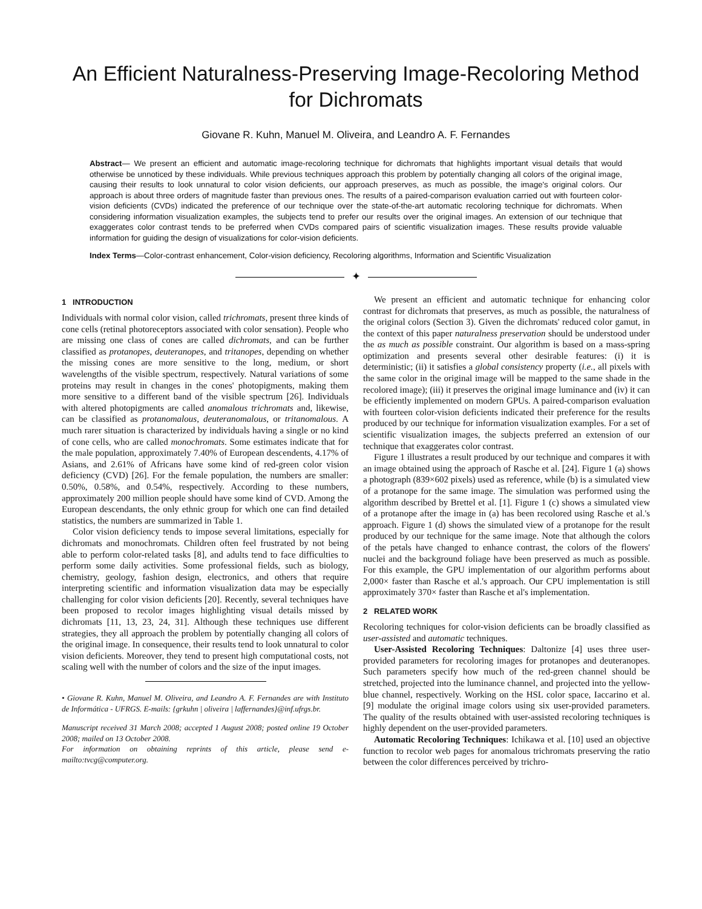An Efficient Naturalness-Preserving Image-Recoloring Method for Dichromats
Giovane R. Kuhn, Manuel M. Oliveira, and Leandro A. F. Fernandes
Abstract— We present an efficient and automatic image-recoloring technique for dichromats that highlights important visual details that would otherwise be unnoticed by these individuals. While previous techniques approach this problem by potentially changing all colors of the original image, causing their results to look unnatural to color vision deficients, our approach preserves, as much as possible, the image's original colors. Our approach is about three orders of magnitude faster than previous ones. The results of a paired-comparison evaluation carried out with fourteen color-vision deficients (CVDs) indicated the preference of our technique over the state-of-the-art automatic recoloring technique for dichromats. When considering information visualization examples, the subjects tend to prefer our results over the original images. An extension of our technique that exaggerates color contrast tends to be preferred when CVDs compared pairs of scientific visualization images. These results provide valuable information for guiding the design of visualizations for color-vision deficients.
Index Terms—Color-contrast enhancement, Color-vision deficiency, Recoloring algorithms, Information and Scientific Visualization
✦
1 INTRODUCTION
Individuals with normal color vision, called trichromats, present three kinds of cone cells (retinal photoreceptors associated with color sensation). People who are missing one class of cones are called dichromats, and can be further classified as protanopes, deuteranopes, and tritanopes, depending on whether the missing cones are more sensitive to the long, medium, or short wavelengths of the visible spectrum, respectively. Natural variations of some proteins may result in changes in the cones' photopigments, making them more sensitive to a different band of the visible spectrum [26]. Individuals with altered photopigments are called anomalous trichromats and, likewise, can be classified as protanomalous, deuteranomalous, or tritanomalous. A much rarer situation is characterized by individuals having a single or no kind of cone cells, who are called monochromats. Some estimates indicate that for the male population, approximately 7.40% of European descendents, 4.17% of Asians, and 2.61% of Africans have some kind of red-green color vision deficiency (CVD) [26]. For the female population, the numbers are smaller: 0.50%, 0.58%, and 0.54%, respectively. According to these numbers, approximately 200 million people should have some kind of CVD. Among the European descendants, the only ethnic group for which one can find detailed statistics, the numbers are summarized in Table 1.
Color vision deficiency tends to impose several limitations, especially for dichromats and monochromats. Children often feel frustrated by not being able to perform color-related tasks [8], and adults tend to face difficulties to perform some daily activities. Some professional fields, such as biology, chemistry, geology, fashion design, electronics, and others that require interpreting scientific and information visualization data may be especially challenging for color vision deficients [20]. Recently, several techniques have been proposed to recolor images highlighting visual details missed by dichromats [11, 13, 23, 24, 31]. Although these techniques use different strategies, they all approach the problem by potentially changing all colors of the original image. In consequence, their results tend to look unnatural to color vision deficients. Moreover, they tend to present high computational costs, not scaling well with the number of colors and the size of the input images.
• Giovane R. Kuhn, Manuel M. Oliveira, and Leandro A. F. Fernandes are with Instituto de Informática - UFRGS. E-mails: {grkuhn | oliveira | laffernandes}@inf.ufrgs.br.
Manuscript received 31 March 2008; accepted 1 August 2008; posted online 19 October 2008; mailed on 13 October 2008.
For information on obtaining reprints of this article, please send e-mailto:tvcg@computer.org.
We present an efficient and automatic technique for enhancing color contrast for dichromats that preserves, as much as possible, the naturalness of the original colors (Section 3). Given the dichromats' reduced color gamut, in the context of this paper naturalness preservation should be understood under the as much as possible constraint. Our algorithm is based on a mass-spring optimization and presents several other desirable features: (i) it is deterministic; (ii) it satisfies a global consistency property (i.e., all pixels with the same color in the original image will be mapped to the same shade in the recolored image); (iii) it preserves the original image luminance and (iv) it can be efficiently implemented on modern GPUs. A paired-comparison evaluation with fourteen color-vision deficients indicated their preference for the results produced by our technique for information visualization examples. For a set of scientific visualization images, the subjects preferred an extension of our technique that exaggerates color contrast.
Figure 1 illustrates a result produced by our technique and compares it with an image obtained using the approach of Rasche et al. [24]. Figure 1 (a) shows a photograph (839×602 pixels) used as reference, while (b) is a simulated view of a protanope for the same image. The simulation was performed using the algorithm described by Brettel et al. [1]. Figure 1 (c) shows a simulated view of a protanope after the image in (a) has been recolored using Rasche et al.'s approach. Figure 1 (d) shows the simulated view of a protanope for the result produced by our technique for the same image. Note that although the colors of the petals have changed to enhance contrast, the colors of the flowers' nuclei and the background foliage have been preserved as much as possible. For this example, the GPU implementation of our algorithm performs about 2,000× faster than Rasche et al.'s approach. Our CPU implementation is still approximately 370× faster than Rasche et al's implementation.
2 RELATED WORK
Recoloring techniques for color-vision deficients can be broadly classified as user-assisted and automatic techniques.
User-Assisted Recoloring Techniques: Daltonize [4] uses three user-provided parameters for recoloring images for protanopes and deuteranopes. Such parameters specify how much of the red-green channel should be stretched, projected into the luminance channel, and projected into the yellow-blue channel, respectively. Working on the HSL color space, Iaccarino et al. [9] modulate the original image colors using six user-provided parameters. The quality of the results obtained with user-assisted recoloring techniques is highly dependent on the user-provided parameters.
Automatic Recoloring Techniques: Ichikawa et al. [10] used an objective function to recolor web pages for anomalous trichromats preserving the ratio between the color differences perceived by trichro-